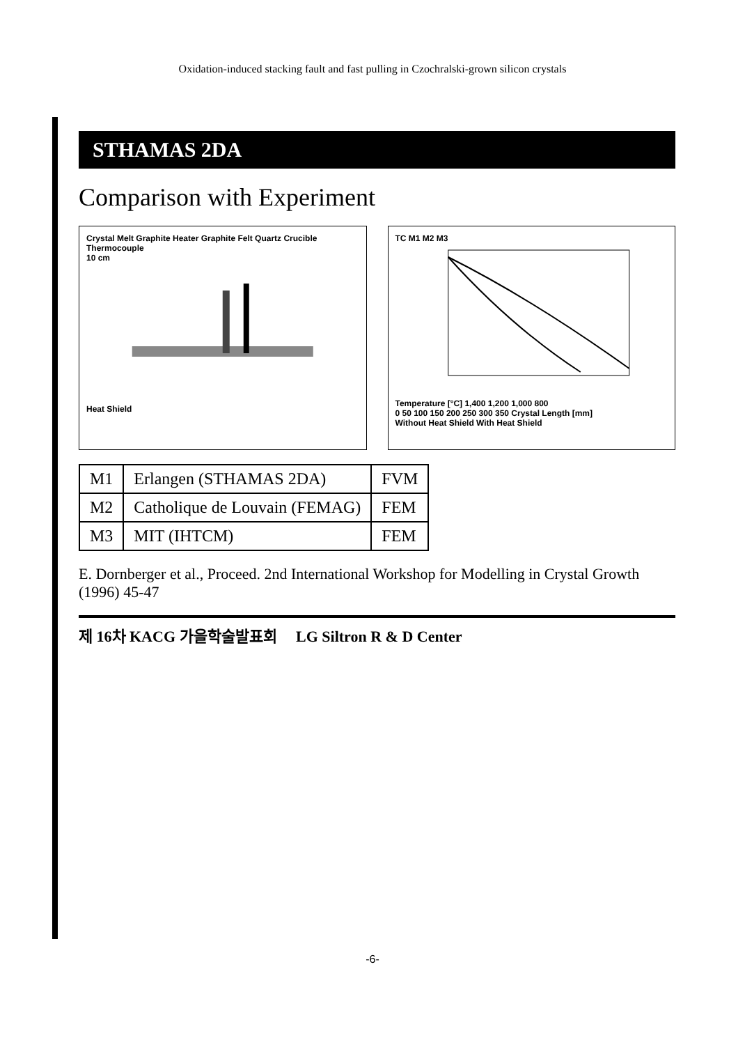Oxidation-induced stacking fault and fast pulling in Czochralski-grown silicon crystals
STHAMAS 2DA
Comparison with Experiment
Crystal Melt Graphite Heater Graphite Felt Quartz Crucible Thermocouple
10 cm
Heat Shield
TC M1 M2 M3
Temperature [°C] 1,400 1,200 1,000 800
0 50 100 150 200 250 300 350 Crystal Length [mm]
Without Heat Shield With Heat Shield
| M1 | Erlangen (STHAMAS 2DA) | FVM |
| M2 | Catholique de Louvain (FEMAG) | FEM |
| M3 | MIT (IHTCM) | FEM |
E. Dornberger et al., Proceed. 2nd International Workshop for Modelling in Crystal Growth (1996) 45-47
제 16차 KACG 가을학술발표회 LG Siltron R & D Center
-6-